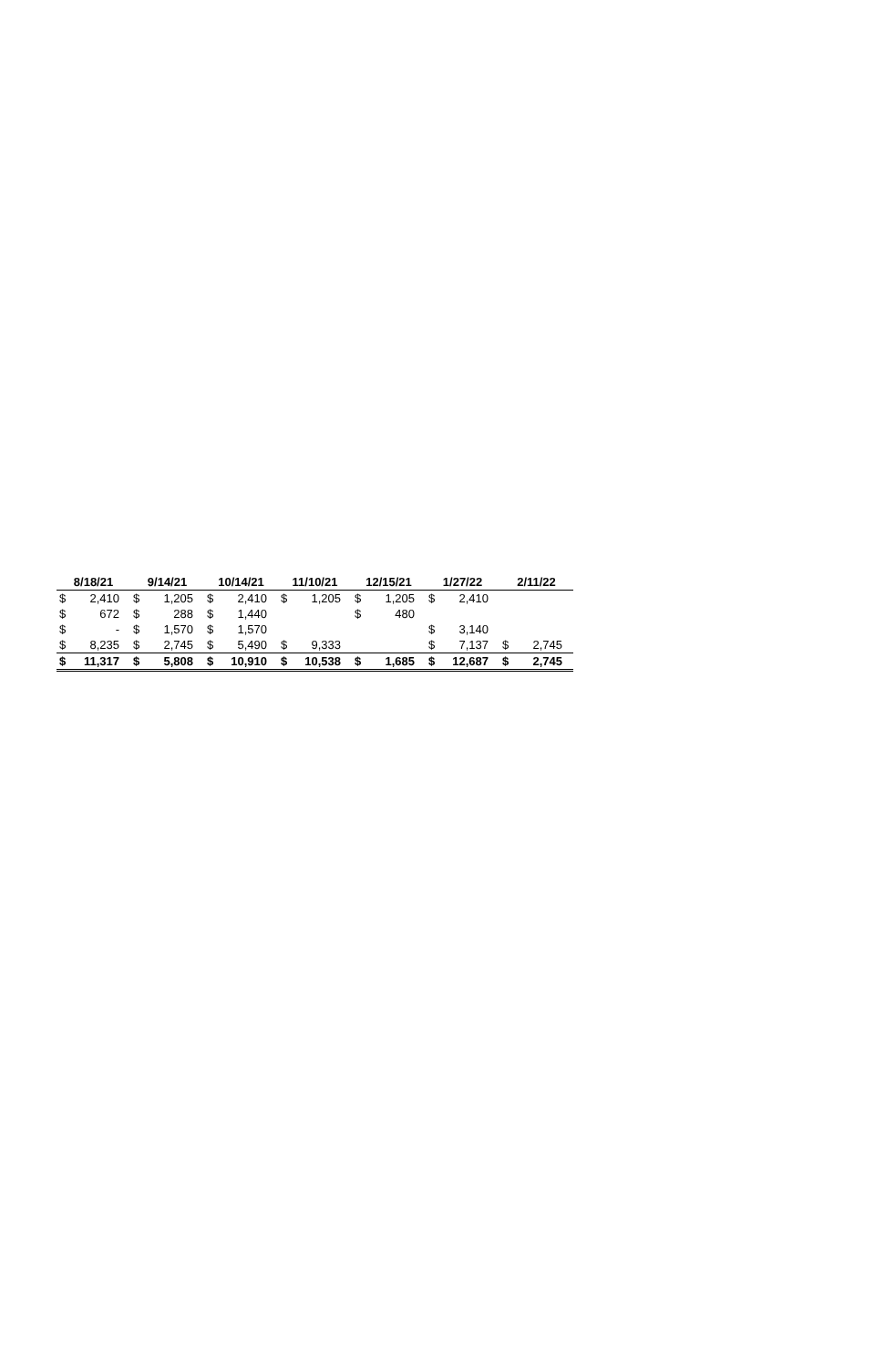| 8/18/21 | | 9/14/21 | | 10/14/21 | | 11/10/21 | | 12/15/21 | | 1/27/22 | | 2/11/22 | |
| --- | --- | --- | --- | --- | --- | --- | --- | --- | --- | --- | --- | --- | --- |
| $ | 2,410 | $ | 1,205 | $ | 2,410 | $ | 1,205 | $ | 1,205 | $ | 2,410 | | |
| $ | 672 | $ | 288 | $ | 1,440 | | | $ | 480 | | | | |
| $ | - | $ | 1,570 | $ | 1,570 | | | | | $ | 3,140 | | |
| $ | 8,235 | $ | 2,745 | $ | 5,490 | $ | 9,333 | | | $ | 7,137 | $ | 2,745 |
| $ | 11,317 | $ | 5,808 | $ | 10,910 | $ | 10,538 | $ | 1,685 | $ | 12,687 | $ | 2,745 |